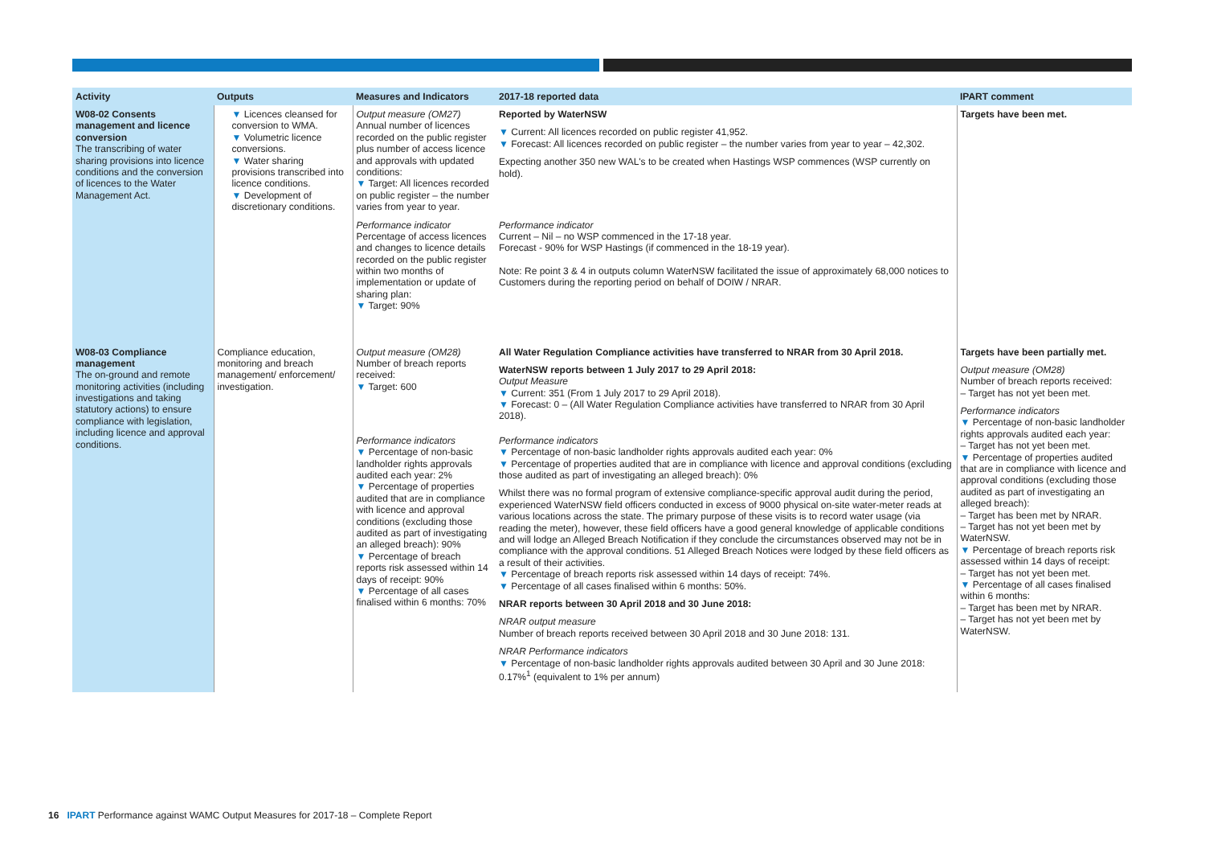| Activity | Outputs | Measures and Indicators | 2017-18 reported data | IPART comment |
| --- | --- | --- | --- | --- |
| W08-02 Consents management and licence conversion The transcribing of water sharing provisions into licence conditions and the conversion of licences to the Water Management Act. | ▼ Licences cleansed for conversion to WMA. ▼ Volumetric licence conversions. ▼ Water sharing provisions transcribed into licence conditions. ▼ Development of discretionary conditions. | Output measure (OM27) Annual number of licences recorded on the public register plus number of access licence and approvals with updated conditions: ▼ Target: All licences recorded on public register – the number varies from year to year. | Reported by WaterNSW ▼ Current: All licences recorded on public register 41,952. ▼ Forecast: All licences recorded on public register – the number varies from year to year – 42,302. Expecting another 350 new WAL's to be created when Hastings WSP commences (WSP currently on hold). | Targets have been met. |
| | | Performance indicator Percentage of access licences and changes to licence details recorded on the public register within two months of implementation or update of sharing plan: ▼ Target: 90% | Performance indicator Current – Nil – no WSP commenced in the 17-18 year. Forecast - 90% for WSP Hastings (if commenced in the 18-19 year). Note: Re point 3 & 4 in outputs column WaterNSW facilitated the issue of approximately 68,000 notices to Customers during the reporting period on behalf of DOIW / NRAR. | |
| W08-03 Compliance management The on-ground and remote monitoring activities (including investigations and taking statutory actions) to ensure compliance with legislation, including licence and approval conditions. | Compliance education, monitoring and breach management/ enforcement/ investigation. | Output measure (OM28) Number of breach reports received: ▼ Target: 600 | All Water Regulation Compliance activities have transferred to NRAR from 30 April 2018. WaterNSW reports between 1 July 2017 to 29 April 2018: Output Measure ▼ Current: 351 (From 1 July 2017 to 29 April 2018). ▼ Forecast: 0 – (All Water Regulation Compliance activities have transferred to NRAR from 30 April 2018). | Targets have been partially met. Output measure (OM28) Number of breach reports received: – Target has not yet been met. Performance indicators ▼ Percentage of non-basic landholder rights approvals audited each year: – Target has not yet been met. ▼ Percentage of properties audited that are in compliance with licence and approval conditions (excluding those audited as part of investigating an alleged breach): – Target has been met by NRAR. – Target has not yet been met by WaterNSW. ▼ Percentage of breach reports risk assessed within 14 days of receipt: – Target has not yet been met. ▼ Percentage of all cases finalised within 6 months: – Target has been met by NRAR. – Target has not yet been met by WaterNSW. |
| | | Performance indicators ▼ Percentage of non-basic landholder rights approvals audited each year: 2% ▼ Percentage of properties audited that are in compliance with licence and approval conditions (excluding those audited as part of investigating an alleged breach): 90% ▼ Percentage of breach reports risk assessed within 14 days of receipt: 90% ▼ Percentage of all cases finalised within 6 months: 70% | Performance indicators ▼ Percentage of non-basic landholder rights approvals audited each year: 0% ▼ Percentage of properties audited that are in compliance with licence and approval conditions (excluding those audited as part of investigating an alleged breach): 0% Whilst there was no formal program of extensive compliance-specific approval audit during the period, experienced WaterNSW field officers conducted in excess of 9000 physical on-site water-meter reads at various locations across the state. The primary purpose of these visits is to record water usage (via reading the meter), however, these field officers have a good general knowledge of applicable conditions and will lodge an Alleged Breach Notification if they conclude the circumstances observed may not be in compliance with the approval conditions. 51 Alleged Breach Notices were lodged by these field officers as a result of their activities. ▼ Percentage of breach reports risk assessed within 14 days of receipt: 74%. ▼ Percentage of all cases finalised within 6 months: 50%. NRAR reports between 30 April 2018 and 30 June 2018: NRAR output measure Number of breach reports received between 30 April 2018 and 30 June 2018: 131. NRAR Performance indicators ▼ Percentage of non-basic landholder rights approvals audited between 30 April and 30 June 2018: 0.17%<sup>1</sup> (equivalent to 1% per annum) | |
16 IPART Performance against WAMC Output Measures for 2017-18 – Complete Report